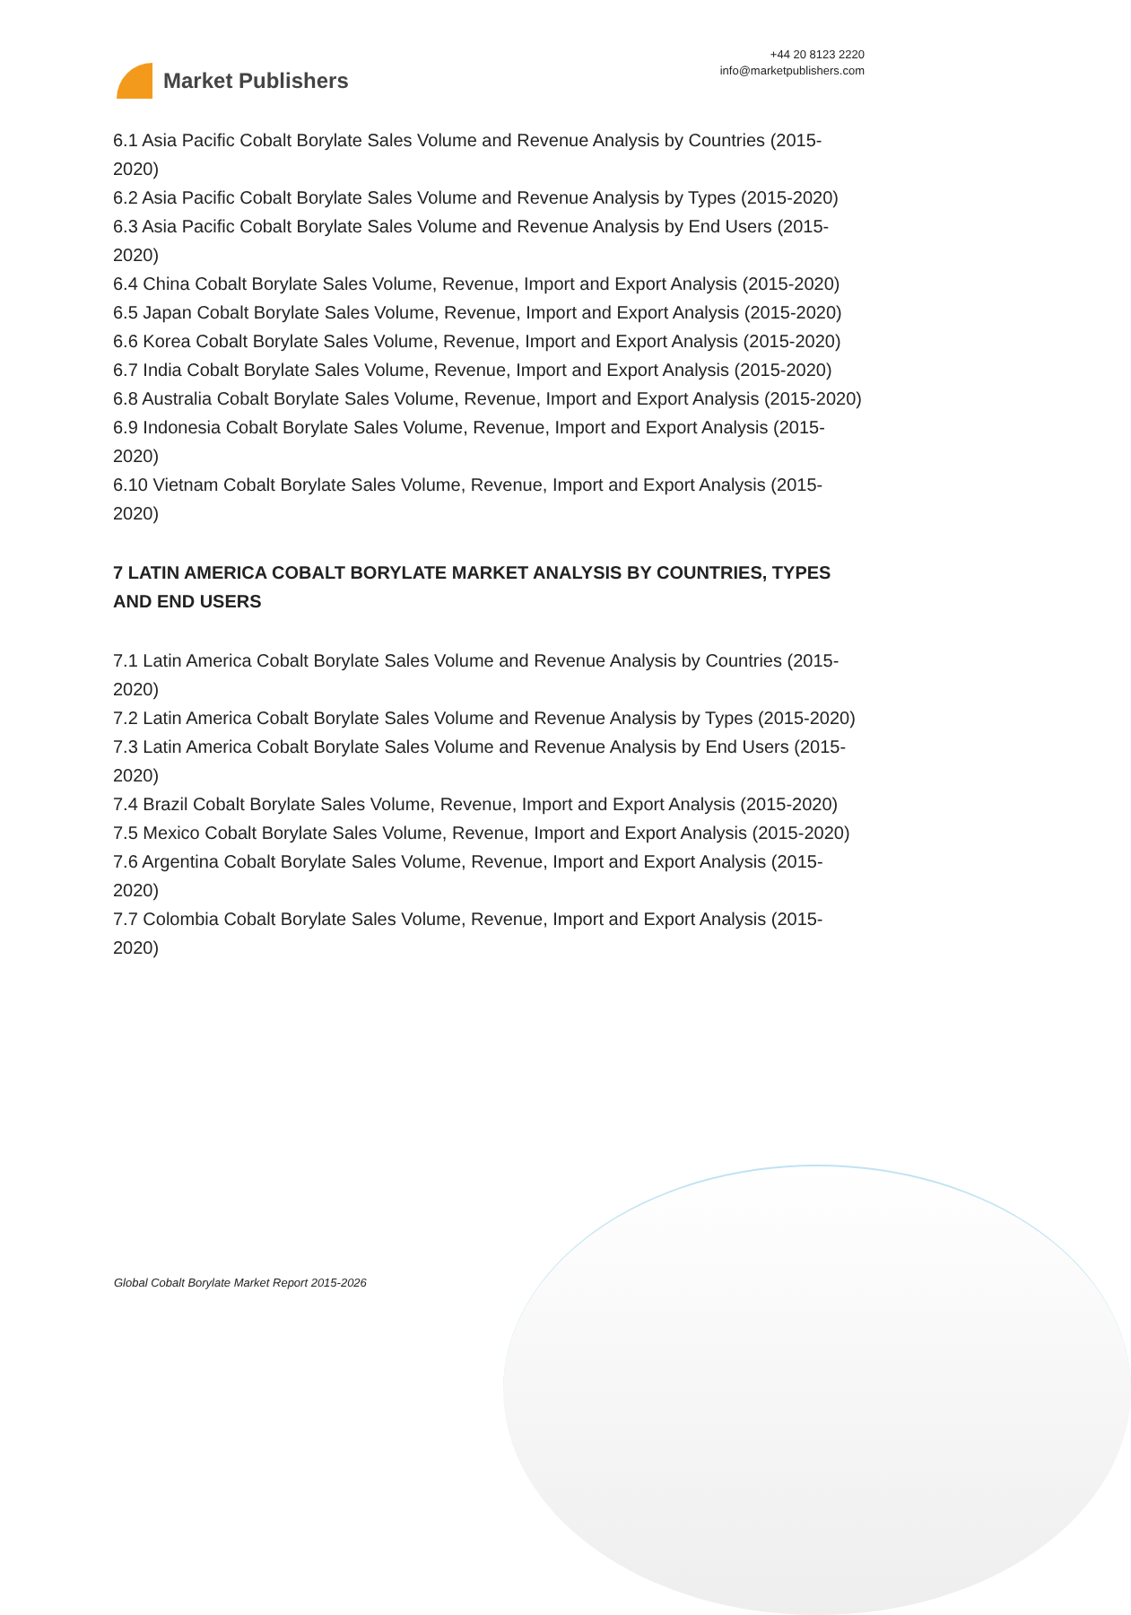Market Publishers
+44 20 8123 2220
info@marketpublishers.com
6.1 Asia Pacific Cobalt Borylate Sales Volume and Revenue Analysis by Countries (2015-2020)
6.2 Asia Pacific Cobalt Borylate Sales Volume and Revenue Analysis by Types (2015-2020)
6.3 Asia Pacific Cobalt Borylate Sales Volume and Revenue Analysis by End Users (2015-2020)
6.4 China Cobalt Borylate Sales Volume, Revenue, Import and Export Analysis (2015-2020)
6.5 Japan Cobalt Borylate Sales Volume, Revenue, Import and Export Analysis (2015-2020)
6.6 Korea Cobalt Borylate Sales Volume, Revenue, Import and Export Analysis (2015-2020)
6.7 India Cobalt Borylate Sales Volume, Revenue, Import and Export Analysis (2015-2020)
6.8 Australia Cobalt Borylate Sales Volume, Revenue, Import and Export Analysis (2015-2020)
6.9 Indonesia Cobalt Borylate Sales Volume, Revenue, Import and Export Analysis (2015-2020)
6.10 Vietnam Cobalt Borylate Sales Volume, Revenue, Import and Export Analysis (2015-2020)
7 LATIN AMERICA COBALT BORYLATE MARKET ANALYSIS BY COUNTRIES, TYPES AND END USERS
7.1 Latin America Cobalt Borylate Sales Volume and Revenue Analysis by Countries (2015-2020)
7.2 Latin America Cobalt Borylate Sales Volume and Revenue Analysis by Types (2015-2020)
7.3 Latin America Cobalt Borylate Sales Volume and Revenue Analysis by End Users (2015-2020)
7.4 Brazil Cobalt Borylate Sales Volume, Revenue, Import and Export Analysis (2015-2020)
7.5 Mexico Cobalt Borylate Sales Volume, Revenue, Import and Export Analysis (2015-2020)
7.6 Argentina Cobalt Borylate Sales Volume, Revenue, Import and Export Analysis (2015-2020)
7.7 Colombia Cobalt Borylate Sales Volume, Revenue, Import and Export Analysis (2015-2020)
Global Cobalt Borylate Market Report 2015-2026